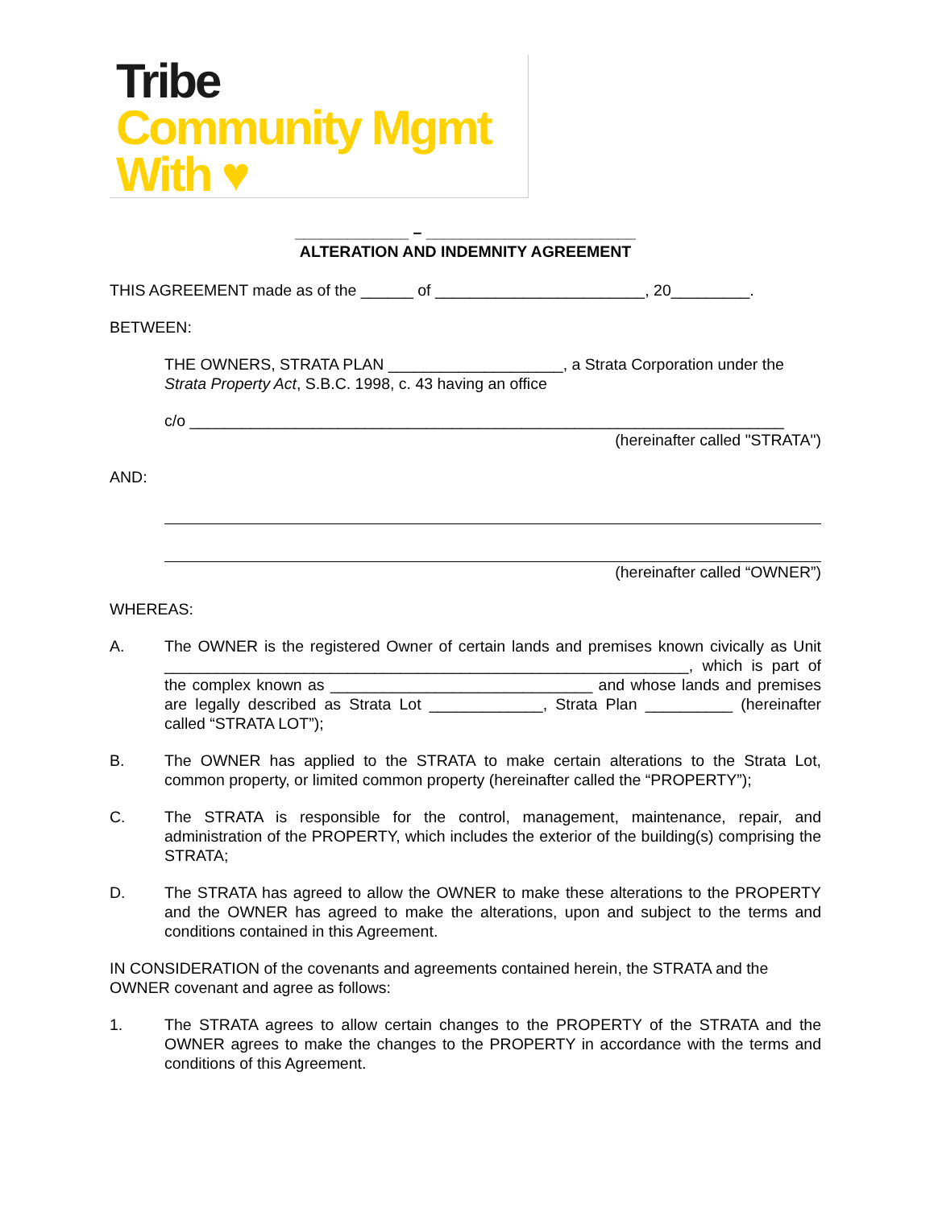Tribe
Community Mgmt
With ♥
_____________ – ________________________
ALTERATION AND INDEMNITY AGREEMENT
THIS AGREEMENT made as of the ______ of ________________________, 20_________.
BETWEEN:
THE OWNERS, STRATA PLAN ____________________, a Strata Corporation under the Strata Property Act, S.B.C. 1998, c. 43 having an office
c/o ____________________________________________________________________
(hereinafter called "STRATA")
AND:
(hereinafter called “OWNER”)
WHEREAS:
A. The OWNER is the registered Owner of certain lands and premises known civically as Unit ____________________________________________________________, which is part of the complex known as ______________________________ and whose lands and premises are legally described as Strata Lot _____________, Strata Plan __________ (hereinafter called “STRATA LOT”);
B. The OWNER has applied to the STRATA to make certain alterations to the Strata Lot, common property, or limited common property (hereinafter called the “PROPERTY”);
C. The STRATA is responsible for the control, management, maintenance, repair, and administration of the PROPERTY, which includes the exterior of the building(s) comprising the STRATA;
D. The STRATA has agreed to allow the OWNER to make these alterations to the PROPERTY and the OWNER has agreed to make the alterations, upon and subject to the terms and conditions contained in this Agreement.
IN CONSIDERATION of the covenants and agreements contained herein, the STRATA and the OWNER covenant and agree as follows:
1. The STRATA agrees to allow certain changes to the PROPERTY of the STRATA and the OWNER agrees to make the changes to the PROPERTY in accordance with the terms and conditions of this Agreement.